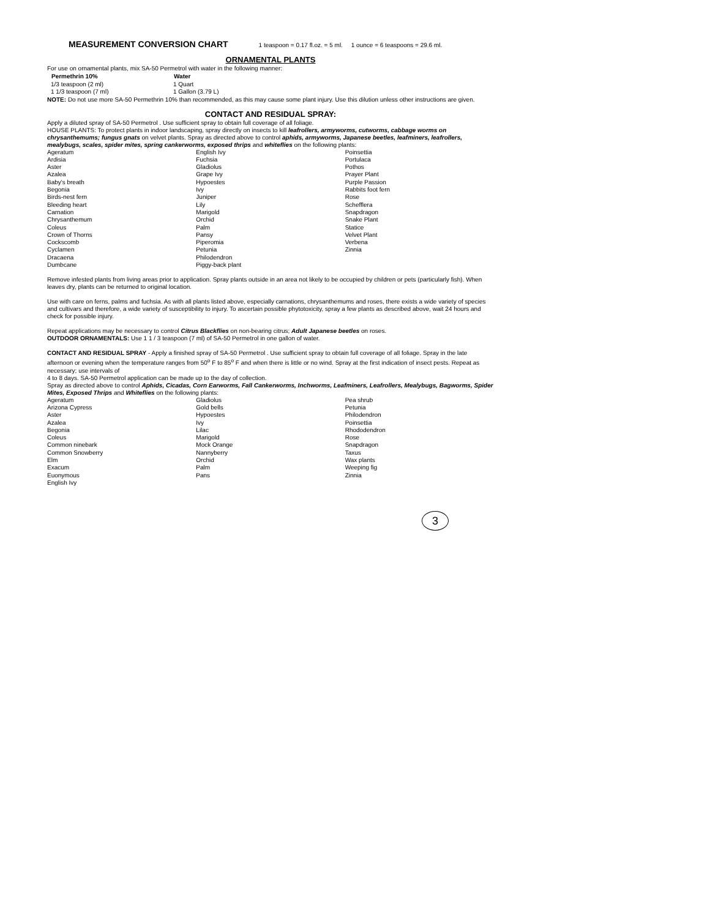MEASUREMENT CONVERSION CHART 1 teaspoon = 0.17 fl.oz. = 5 ml. 1 ounce = 6 teaspoons = 29.6 ml.
ORNAMENTAL PLANTS
For use on ornamental plants, mix SA-50 Permetrol with water in the following manner:
| Permethrin 10% | Water |
| --- | --- |
| 1/3 teaspoon (2 ml) | 1 Quart |
| 1 1/3 teaspoon (7 ml) | 1 Gallon (3.79 L) |
NOTE: Do not use more SA-50 Permethrin 10% than recommended, as this may cause some plant injury. Use this dilution unless other instructions are given.
CONTACT AND RESIDUAL SPRAY:
Apply a diluted spray of SA-50 Permetrol . Use sufficient spray to obtain full coverage of all foliage.
HOUSE PLANTS: To protect plants in indoor landscaping, spray directly on insects to kill leafrollers, armyworms, cutworms, cabbage worms on chrysanthemums; fungus gnats on velvet plants. Spray as directed above to control aphids, armyworms, Japanese beetles, leafminers, leafrollers, mealybugs, scales, spider mites, spring cankerworms, exposed thrips and whiteflies on the following plants:
| Ageratum | English Ivy | Poinsettia |
| Ardisia | Fuchsia | Portulaca |
| Aster | Gladiolus | Pothos |
| Azalea | Grape Ivy | Prayer Plant |
| Baby's breath | Hypoestes | Purple Passion |
| Begonia | Ivy | Rabbits foot fern |
| Birds-nest fern | Juniper | Rose |
| Bleeding heart | Lily | Schefflera |
| Carnation | Marigold | Snapdragon |
| Chrysanthemum | Orchid | Snake Plant |
| Coleus | Palm | Statice |
| Crown of Thorns | Pansy | Velvet Plant |
| Cockscomb | Piperomia | Verbena |
| Cyclamen | Petunia | Zinnia |
| Dracaena | Philodendron | |
| Dumbcane | Piggy-back plant | |
Remove infested plants from living areas prior to application. Spray plants outside in an area not likely to be occupied by children or pets (particularly fish). When leaves dry, plants can be returned to original location.
Use with care on ferns, palms and fuchsia. As with all plants listed above, especially carnations, chrysanthemums and roses, there exists a wide variety of species and cultivars and therefore, a wide variety of susceptibility to injury. To ascertain possible phytotoxicity, spray a few plants as described above, wait 24 hours and check for possible injury.
Repeat applications may be necessary to control Citrus Blackflies on non-bearing citrus; Adult Japanese beetles on roses.
OUTDOOR ORNAMENTALS: Use 1 1 / 3 teaspoon (7 ml) of SA-50 Permetrol in one gallon of water.
CONTACT AND RESIDUAL SPRAY - Apply a finished spray of SA-50 Permetrol . Use sufficient spray to obtain full coverage of all foliage. Spray in the late afternoon or evening when the temperature ranges from 50<sup>o</sup> F to 85<sup>o</sup> F and when there is little or no wind. Spray at the first indication of insect pests. Repeat as necessary; use intervals of
4 to 8 days. SA-50 Permetrol application can be made up to the day of collection.
Spray as directed above to control Aphids, Cicadas, Corn Earworms, Fall Cankerworms, Inchworms, Leafminers, Leafrollers, Mealybugs, Bagworms, Spider Mites, Exposed Thrips and Whiteflies on the following plants:
| Ageratum | Gladiolus | Pea shrub |
| Arizona Cypress | Gold bells | Petunia |
| Aster | Hypoestes | Philodendron |
| Azalea | Ivy | Poinsettia |
| Begonia | Lilac | Rhododendron |
| Coleus | Marigold | Rose |
| Common ninebark | Mock Orange | Snapdragon |
| Common Snowberry | Nannyberry | Taxus |
| Elm | Orchid | Wax plants |
| Exacum | Palm | Weeping fig |
| Euonymous | Pans | Zinnia |
| English Ivy | | |
3